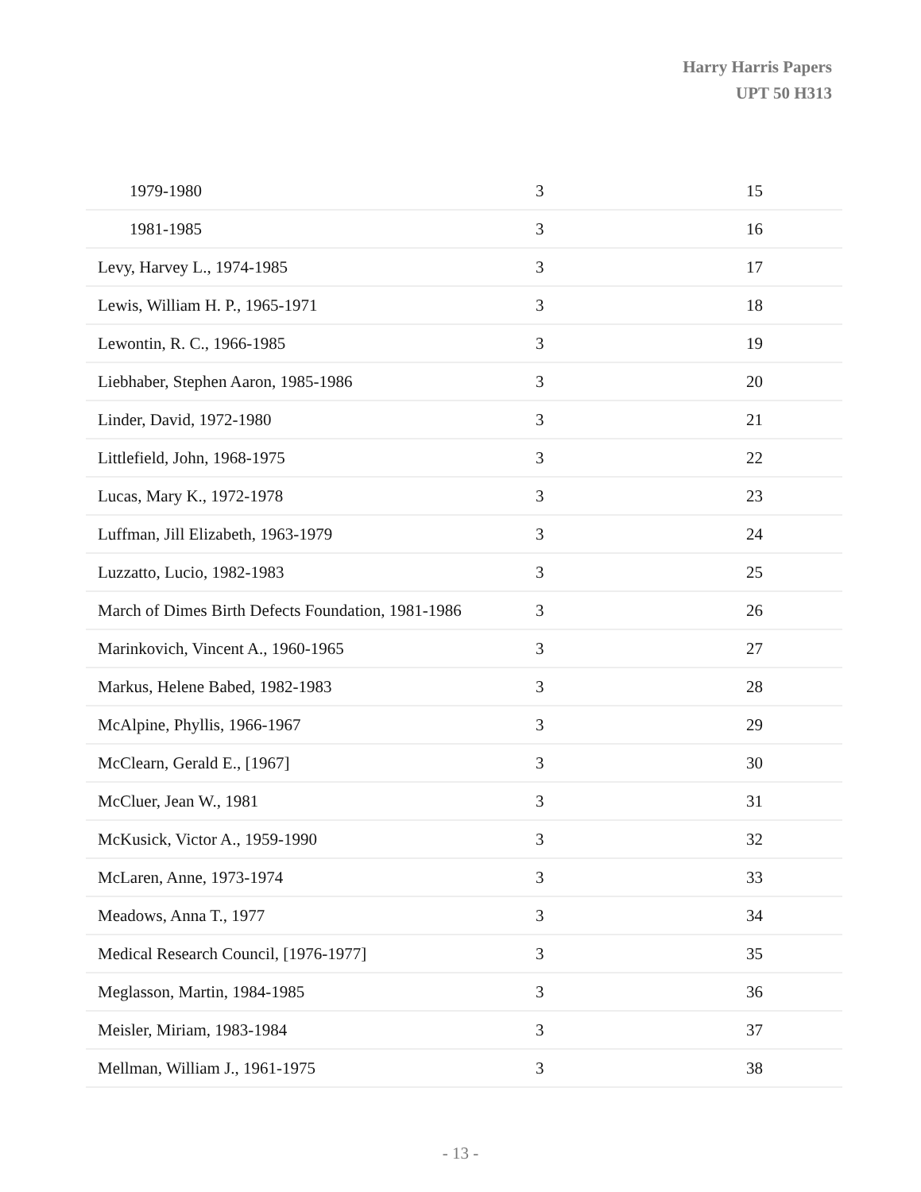Harry Harris Papers
UPT 50 H313
| 1979-1980 | 3 | 15 |
| 1981-1985 | 3 | 16 |
| Levy, Harvey L., 1974-1985 | 3 | 17 |
| Lewis, William H. P., 1965-1971 | 3 | 18 |
| Lewontin, R. C., 1966-1985 | 3 | 19 |
| Liebhaber, Stephen Aaron, 1985-1986 | 3 | 20 |
| Linder, David, 1972-1980 | 3 | 21 |
| Littlefield, John, 1968-1975 | 3 | 22 |
| Lucas, Mary K., 1972-1978 | 3 | 23 |
| Luffman, Jill Elizabeth, 1963-1979 | 3 | 24 |
| Luzzatto, Lucio, 1982-1983 | 3 | 25 |
| March of Dimes Birth Defects Foundation, 1981-1986 | 3 | 26 |
| Marinkovich, Vincent A., 1960-1965 | 3 | 27 |
| Markus, Helene Babed, 1982-1983 | 3 | 28 |
| McAlpine, Phyllis, 1966-1967 | 3 | 29 |
| McClearn, Gerald E., [1967] | 3 | 30 |
| McCluer, Jean W., 1981 | 3 | 31 |
| McKusick, Victor A., 1959-1990 | 3 | 32 |
| McLaren, Anne, 1973-1974 | 3 | 33 |
| Meadows, Anna T., 1977 | 3 | 34 |
| Medical Research Council, [1976-1977] | 3 | 35 |
| Meglasson, Martin, 1984-1985 | 3 | 36 |
| Meisler, Miriam, 1983-1984 | 3 | 37 |
| Mellman, William J., 1961-1975 | 3 | 38 |
- 13 -